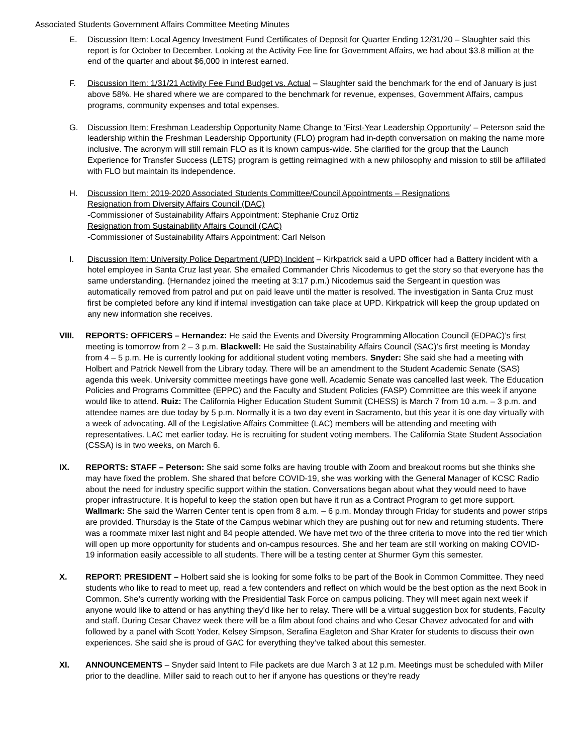Associated Students Government Affairs Committee Meeting Minutes
E. Discussion Item: Local Agency Investment Fund Certificates of Deposit for Quarter Ending 12/31/20 – Slaughter said this report is for October to December. Looking at the Activity Fee line for Government Affairs, we had about $3.8 million at the end of the quarter and about $6,000 in interest earned.
F. Discussion Item: 1/31/21 Activity Fee Fund Budget vs. Actual – Slaughter said the benchmark for the end of January is just above 58%. He shared where we are compared to the benchmark for revenue, expenses, Government Affairs, campus programs, community expenses and total expenses.
G. Discussion Item: Freshman Leadership Opportunity Name Change to ‘First-Year Leadership Opportunity’ – Peterson said the leadership within the Freshman Leadership Opportunity (FLO) program had in-depth conversation on making the name more inclusive. The acronym will still remain FLO as it is known campus-wide. She clarified for the group that the Launch Experience for Transfer Success (LETS) program is getting reimagined with a new philosophy and mission to still be affiliated with FLO but maintain its independence.
H. Discussion Item: 2019-2020 Associated Students Committee/Council Appointments – Resignations
Resignation from Diversity Affairs Council (DAC)
-Commissioner of Sustainability Affairs Appointment: Stephanie Cruz Ortiz
Resignation from Sustainability Affairs Council (CAC)
-Commissioner of Sustainability Affairs Appointment: Carl Nelson
I. Discussion Item: University Police Department (UPD) Incident – Kirkpatrick said a UPD officer had a Battery incident with a hotel employee in Santa Cruz last year. She emailed Commander Chris Nicodemus to get the story so that everyone has the same understanding. (Hernandez joined the meeting at 3:17 p.m.) Nicodemus said the Sergeant in question was automatically removed from patrol and put on paid leave until the matter is resolved. The investigation in Santa Cruz must first be completed before any kind if internal investigation can take place at UPD. Kirkpatrick will keep the group updated on any new information she receives.
VIII. REPORTS: OFFICERS – Hernandez: He said the Events and Diversity Programming Allocation Council (EDPAC)’s first meeting is tomorrow from 2 – 3 p.m. Blackwell: He said the Sustainability Affairs Council (SAC)’s first meeting is Monday from 4 – 5 p.m. He is currently looking for additional student voting members. Snyder: She said she had a meeting with Holbert and Patrick Newell from the Library today. There will be an amendment to the Student Academic Senate (SAS) agenda this week. University committee meetings have gone well. Academic Senate was cancelled last week. The Education Policies and Programs Committee (EPPC) and the Faculty and Student Policies (FASP) Committee are this week if anyone would like to attend. Ruiz: The California Higher Education Student Summit (CHESS) is March 7 from 10 a.m. – 3 p.m. and attendee names are due today by 5 p.m. Normally it is a two day event in Sacramento, but this year it is one day virtually with a week of advocating. All of the Legislative Affairs Committee (LAC) members will be attending and meeting with representatives. LAC met earlier today. He is recruiting for student voting members. The California State Student Association (CSSA) is in two weeks, on March 6.
IX. REPORTS: STAFF – Peterson: She said some folks are having trouble with Zoom and breakout rooms but she thinks she may have fixed the problem. She shared that before COVID-19, she was working with the General Manager of KCSC Radio about the need for industry specific support within the station. Conversations began about what they would need to have proper infrastructure. It is hopeful to keep the station open but have it run as a Contract Program to get more support. Wallmark: She said the Warren Center tent is open from 8 a.m. – 6 p.m. Monday through Friday for students and power strips are provided. Thursday is the State of the Campus webinar which they are pushing out for new and returning students. There was a roommate mixer last night and 84 people attended. We have met two of the three criteria to move into the red tier which will open up more opportunity for students and on-campus resources. She and her team are still working on making COVID-19 information easily accessible to all students. There will be a testing center at Shurmer Gym this semester.
X. REPORT: PRESIDENT – Holbert said she is looking for some folks to be part of the Book in Common Committee. They need students who like to read to meet up, read a few contenders and reflect on which would be the best option as the next Book in Common. She’s currently working with the Presidential Task Force on campus policing. They will meet again next week if anyone would like to attend or has anything they’d like her to relay. There will be a virtual suggestion box for students, Faculty and staff. During Cesar Chavez week there will be a film about food chains and who Cesar Chavez advocated for and with followed by a panel with Scott Yoder, Kelsey Simpson, Serafina Eagleton and Shar Krater for students to discuss their own experiences. She said she is proud of GAC for everything they’ve talked about this semester.
XI. ANNOUNCEMENTS – Snyder said Intent to File packets are due March 3 at 12 p.m. Meetings must be scheduled with Miller prior to the deadline. Miller said to reach out to her if anyone has questions or they’re ready